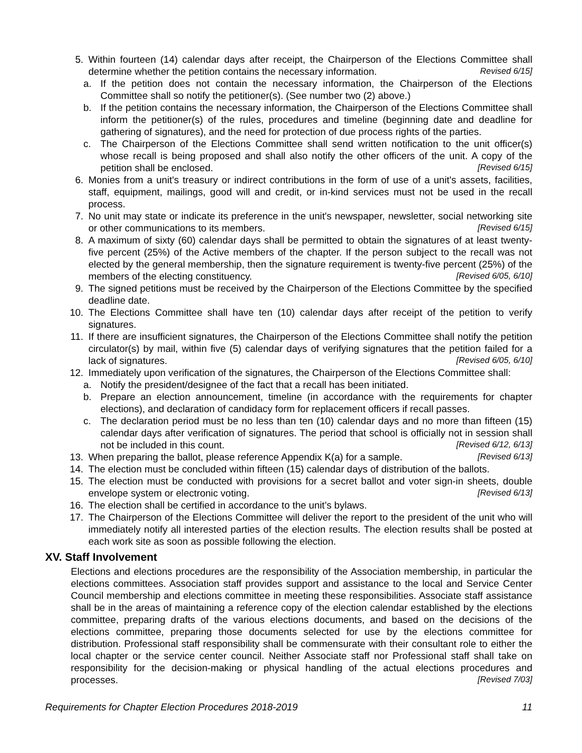5. Within fourteen (14) calendar days after receipt, the Chairperson of the Elections Committee shall determine whether the petition contains the necessary information. Revised 6/15]
a. If the petition does not contain the necessary information, the Chairperson of the Elections Committee shall so notify the petitioner(s). (See number two (2) above.)
b. If the petition contains the necessary information, the Chairperson of the Elections Committee shall inform the petitioner(s) of the rules, procedures and timeline (beginning date and deadline for gathering of signatures), and the need for protection of due process rights of the parties.
c. The Chairperson of the Elections Committee shall send written notification to the unit officer(s) whose recall is being proposed and shall also notify the other officers of the unit. A copy of the petition shall be enclosed. [Revised 6/15]
6. Monies from a unit's treasury or indirect contributions in the form of use of a unit's assets, facilities, staff, equipment, mailings, good will and credit, or in-kind services must not be used in the recall process.
7. No unit may state or indicate its preference in the unit's newspaper, newsletter, social networking site or other communications to its members. [Revised 6/15]
8. A maximum of sixty (60) calendar days shall be permitted to obtain the signatures of at least twenty-five percent (25%) of the Active members of the chapter. If the person subject to the recall was not elected by the general membership, then the signature requirement is twenty-five percent (25%) of the members of the electing constituency. [Revised 6/05, 6/10]
9. The signed petitions must be received by the Chairperson of the Elections Committee by the specified deadline date.
10. The Elections Committee shall have ten (10) calendar days after receipt of the petition to verify signatures.
11. If there are insufficient signatures, the Chairperson of the Elections Committee shall notify the petition circulator(s) by mail, within five (5) calendar days of verifying signatures that the petition failed for a lack of signatures. [Revised 6/05, 6/10]
12. Immediately upon verification of the signatures, the Chairperson of the Elections Committee shall:
a. Notify the president/designee of the fact that a recall has been initiated.
b. Prepare an election announcement, timeline (in accordance with the requirements for chapter elections), and declaration of candidacy form for replacement officers if recall passes.
c. The declaration period must be no less than ten (10) calendar days and no more than fifteen (15) calendar days after verification of signatures. The period that school is officially not in session shall not be included in this count. [Revised 6/12, 6/13]
13. When preparing the ballot, please reference Appendix K(a) for a sample. [Revised 6/13]
14. The election must be concluded within fifteen (15) calendar days of distribution of the ballots.
15. The election must be conducted with provisions for a secret ballot and voter sign-in sheets, double envelope system or electronic voting. [Revised 6/13]
16. The election shall be certified in accordance to the unit’s bylaws.
17. The Chairperson of the Elections Committee will deliver the report to the president of the unit who will immediately notify all interested parties of the election results. The election results shall be posted at each work site as soon as possible following the election.
XV. Staff Involvement
Elections and elections procedures are the responsibility of the Association membership, in particular the elections committees. Association staff provides support and assistance to the local and Service Center Council membership and elections committee in meeting these responsibilities. Associate staff assistance shall be in the areas of maintaining a reference copy of the election calendar established by the elections committee, preparing drafts of the various elections documents, and based on the decisions of the elections committee, preparing those documents selected for use by the elections committee for distribution. Professional staff responsibility shall be commensurate with their consultant role to either the local chapter or the service center council. Neither Associate staff nor Professional staff shall take on responsibility for the decision-making or physical handling of the actual elections procedures and processes. [Revised 7/03]
Requirements for Chapter Election Procedures 2018-2019 11